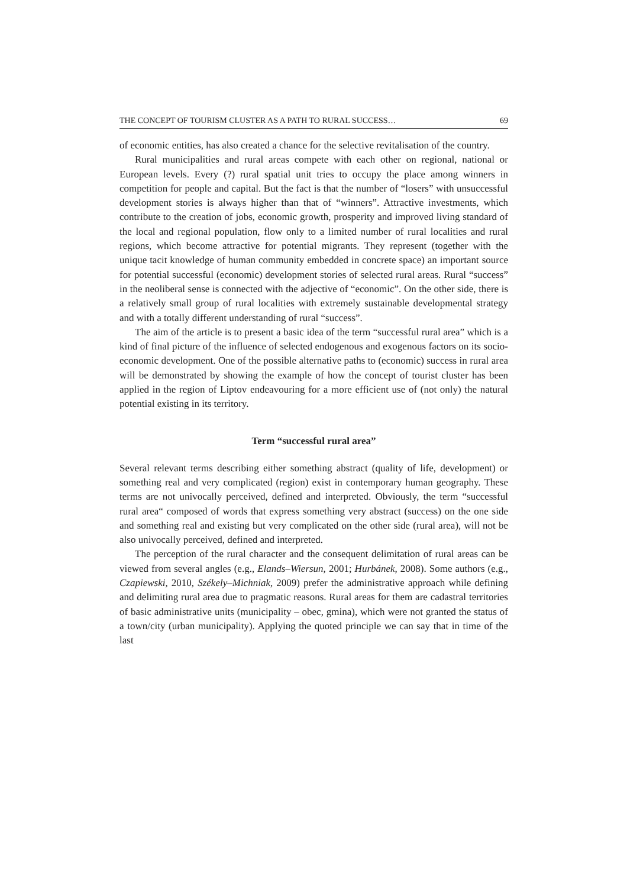THE CONCEPT OF TOURISM CLUSTER AS A PATH TO RURAL SUCCESS… 69
of economic entities, has also created a chance for the selective revitalisation of the country.
Rural municipalities and rural areas compete with each other on regional, national or European levels. Every (?) rural spatial unit tries to occupy the place among winners in competition for people and capital. But the fact is that the number of “losers” with unsuccessful development stories is always higher than that of “winners”. Attractive investments, which contribute to the creation of jobs, economic growth, prosperity and improved living standard of the local and regional population, flow only to a limited number of rural localities and rural regions, which become attractive for potential migrants. They represent (together with the unique tacit knowledge of human community embedded in concrete space) an important source for potential successful (economic) development stories of selected rural areas. Rural “success” in the neoliberal sense is connected with the adjective of “economic”. On the other side, there is a relatively small group of rural localities with extremely sustainable developmental strategy and with a totally different understanding of rural “success”.
The aim of the article is to present a basic idea of the term “successful rural area” which is a kind of final picture of the influence of selected endogenous and exogenous factors on its socio-economic development. One of the possible alternative paths to (economic) success in rural area will be demonstrated by showing the example of how the concept of tourist cluster has been applied in the region of Liptov endeavouring for a more efficient use of (not only) the natural potential existing in its territory.
Term “successful rural area”
Several relevant terms describing either something abstract (quality of life, development) or something real and very complicated (region) exist in contemporary human geography. These terms are not univocally perceived, defined and interpreted. Obviously, the term “successful rural area“ composed of words that express something very abstract (success) on the one side and something real and existing but very complicated on the other side (rural area), will not be also univocally perceived, defined and interpreted.
The perception of the rural character and the consequent delimitation of rural areas can be viewed from several angles (e.g., Elands–Wiersun, 2001; Hurbánek, 2008). Some authors (e.g., Czapiewski, 2010, Székely–Michniak, 2009) prefer the administrative approach while defining and delimiting rural area due to pragmatic reasons. Rural areas for them are cadastral territories of basic administrative units (municipality – obec, gmina), which were not granted the status of a town/city (urban municipality). Applying the quoted principle we can say that in time of the last